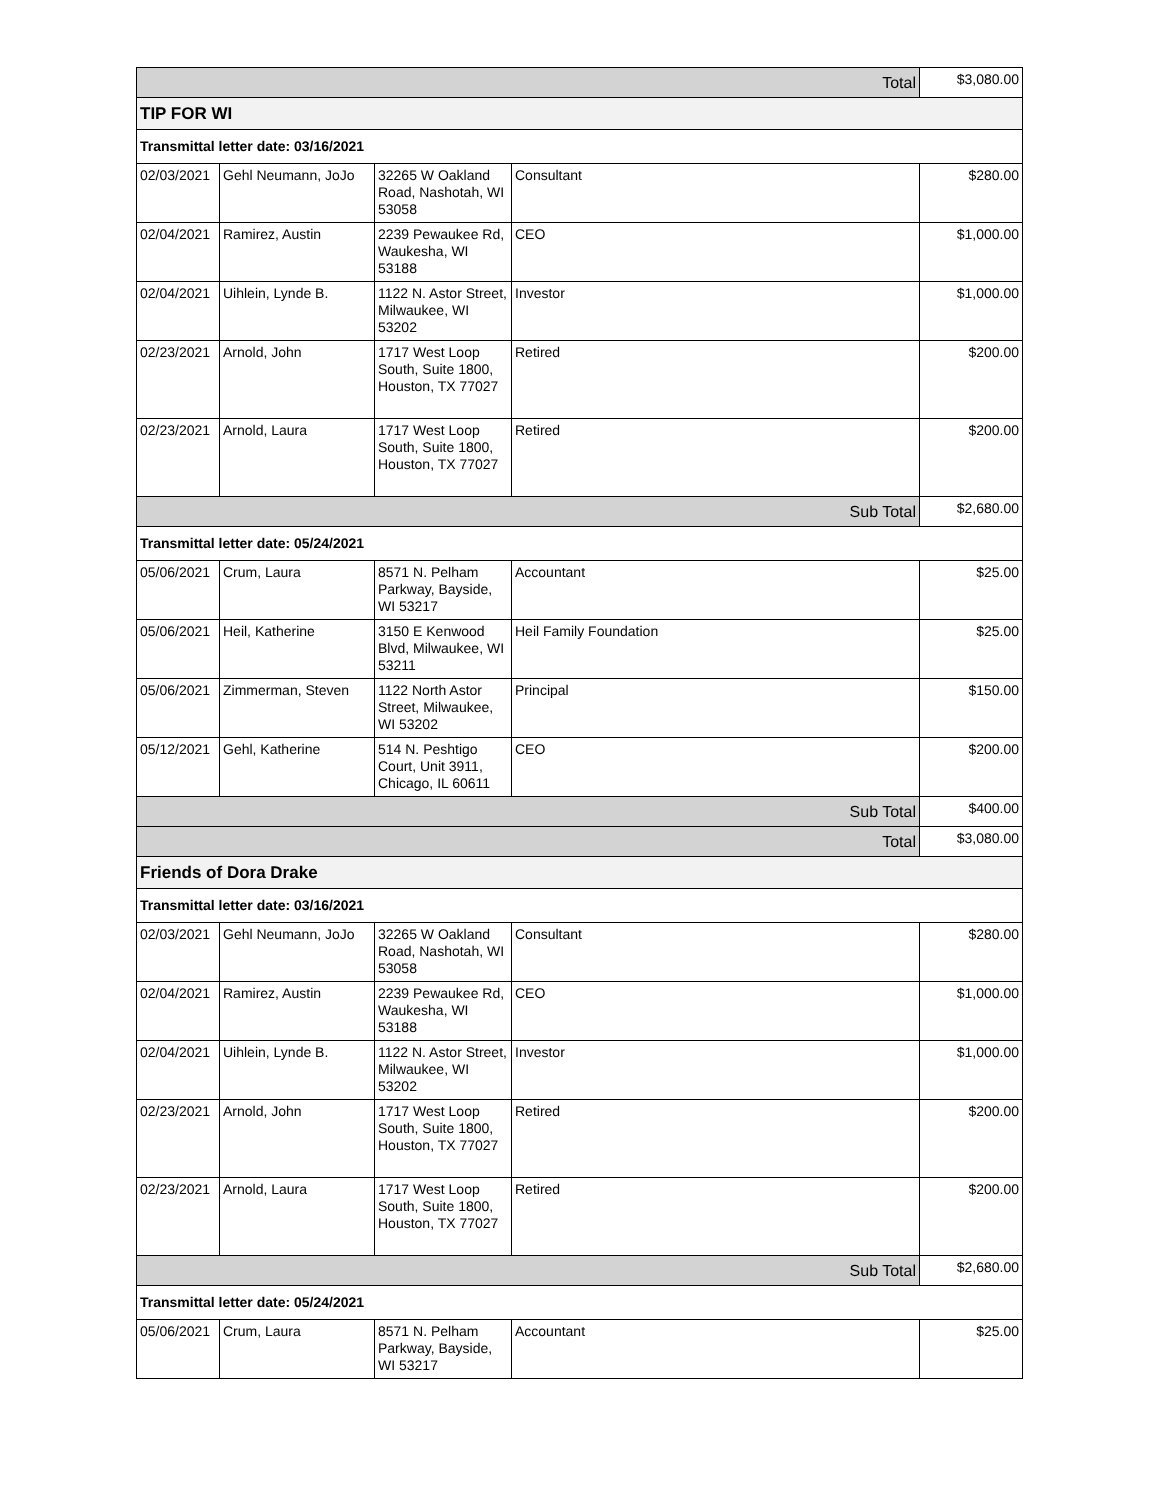| Total | | | | $3,080.00 |
| TIP FOR WI | | | | |
| Transmittal letter date: 03/16/2021 | | | | |
| 02/03/2021 | Gehl Neumann, JoJo | 32265 W Oakland Road, Nashotah, WI 53058 | Consultant | $280.00 |
| 02/04/2021 | Ramirez, Austin | 2239 Pewaukee Rd, Waukesha, WI 53188 | CEO | $1,000.00 |
| 02/04/2021 | Uihlein, Lynde B. | 1122 N. Astor Street, Milwaukee, WI 53202 | Investor | $1,000.00 |
| 02/23/2021 | Arnold, John | 1717 West Loop South, Suite 1800, Houston, TX 77027 | Retired | $200.00 |
| 02/23/2021 | Arnold, Laura | 1717 West Loop South, Suite 1800, Houston, TX 77027 | Retired | $200.00 |
| Sub Total | | | | $2,680.00 |
| Transmittal letter date: 05/24/2021 | | | | |
| 05/06/2021 | Crum, Laura | 8571 N. Pelham Parkway, Bayside, WI 53217 | Accountant | $25.00 |
| 05/06/2021 | Heil, Katherine | 3150 E Kenwood Blvd, Milwaukee, WI 53211 | Heil Family Foundation | $25.00 |
| 05/06/2021 | Zimmerman, Steven | 1122 North Astor Street, Milwaukee, WI 53202 | Principal | $150.00 |
| 05/12/2021 | Gehl, Katherine | 514 N. Peshtigo Court, Unit 3911, Chicago, IL 60611 | CEO | $200.00 |
| Sub Total | | | | $400.00 |
| Total | | | | $3,080.00 |
| Friends of Dora Drake | | | | |
| Transmittal letter date: 03/16/2021 | | | | |
| 02/03/2021 | Gehl Neumann, JoJo | 32265 W Oakland Road, Nashotah, WI 53058 | Consultant | $280.00 |
| 02/04/2021 | Ramirez, Austin | 2239 Pewaukee Rd, Waukesha, WI 53188 | CEO | $1,000.00 |
| 02/04/2021 | Uihlein, Lynde B. | 1122 N. Astor Street, Milwaukee, WI 53202 | Investor | $1,000.00 |
| 02/23/2021 | Arnold, John | 1717 West Loop South, Suite 1800, Houston, TX 77027 | Retired | $200.00 |
| 02/23/2021 | Arnold, Laura | 1717 West Loop South, Suite 1800, Houston, TX 77027 | Retired | $200.00 |
| Sub Total | | | | $2,680.00 |
| Transmittal letter date: 05/24/2021 | | | | |
| 05/06/2021 | Crum, Laura | 8571 N. Pelham Parkway, Bayside, WI 53217 | Accountant | $25.00 |